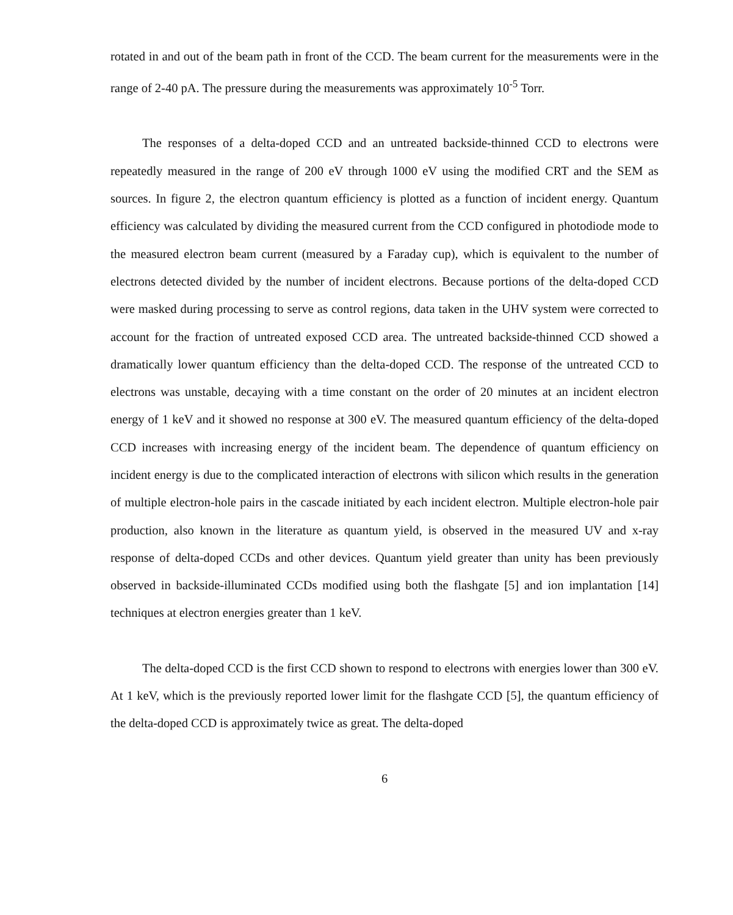rotated in and out of the beam path in front of the CCD. The beam current for the measurements were in the range of 2-40 pA. The pressure during the measurements was approximately 10<sup>-5</sup> Torr.
The responses of a delta-doped CCD and an untreated backside-thinned CCD to electrons were repeatedly measured in the range of 200 eV through 1000 eV using the modified CRT and the SEM as sources. In figure 2, the electron quantum efficiency is plotted as a function of incident energy. Quantum efficiency was calculated by dividing the measured current from the CCD configured in photodiode mode to the measured electron beam current (measured by a Faraday cup), which is equivalent to the number of electrons detected divided by the number of incident electrons. Because portions of the delta-doped CCD were masked during processing to serve as control regions, data taken in the UHV system were corrected to account for the fraction of untreated exposed CCD area. The untreated backside-thinned CCD showed a dramatically lower quantum efficiency than the delta-doped CCD. The response of the untreated CCD to electrons was unstable, decaying with a time constant on the order of 20 minutes at an incident electron energy of 1 keV and it showed no response at 300 eV. The measured quantum efficiency of the delta-doped CCD increases with increasing energy of the incident beam. The dependence of quantum efficiency on incident energy is due to the complicated interaction of electrons with silicon which results in the generation of multiple electron-hole pairs in the cascade initiated by each incident electron. Multiple electron-hole pair production, also known in the literature as quantum yield, is observed in the measured UV and x-ray response of delta-doped CCDs and other devices. Quantum yield greater than unity has been previously observed in backside-illuminated CCDs modified using both the flashgate [5] and ion implantation [14] techniques at electron energies greater than 1 keV.
The delta-doped CCD is the first CCD shown to respond to electrons with energies lower than 300 eV. At 1 keV, which is the previously reported lower limit for the flashgate CCD [5], the quantum efficiency of the delta-doped CCD is approximately twice as great. The delta-doped
6